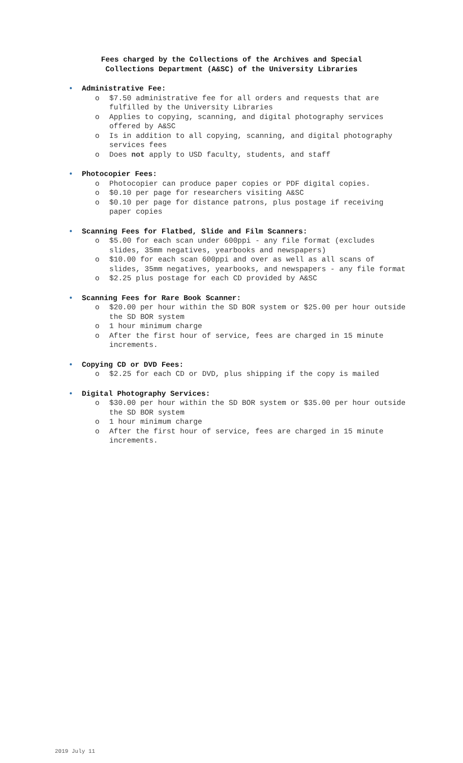Fees charged by the Collections of the Archives and Special
Collections Department (A&SC) of the University Libraries
• Administrative Fee:
o $7.50 administrative fee for all orders and requests that are fulfilled by the University Libraries
o Applies to copying, scanning, and digital photography services offered by A&SC
o Is in addition to all copying, scanning, and digital photography services fees
o Does not apply to USD faculty, students, and staff
• Photocopier Fees:
o Photocopier can produce paper copies or PDF digital copies.
o $0.10 per page for researchers visiting A&SC
o $0.10 per page for distance patrons, plus postage if receiving paper copies
• Scanning Fees for Flatbed, Slide and Film Scanners:
o $5.00 for each scan under 600ppi - any file format (excludes slides, 35mm negatives, yearbooks and newspapers)
o $10.00 for each scan 600ppi and over as well as all scans of slides, 35mm negatives, yearbooks, and newspapers - any file format
o $2.25 plus postage for each CD provided by A&SC
• Scanning Fees for Rare Book Scanner:
o $20.00 per hour within the SD BOR system or $25.00 per hour outside the SD BOR system
o 1 hour minimum charge
o After the first hour of service, fees are charged in 15 minute increments.
• Copying CD or DVD Fees:
o $2.25 for each CD or DVD, plus shipping if the copy is mailed
• Digital Photography Services:
o $30.00 per hour within the SD BOR system or $35.00 per hour outside the SD BOR system
o 1 hour minimum charge
o After the first hour of service, fees are charged in 15 minute increments.
2019 July 11